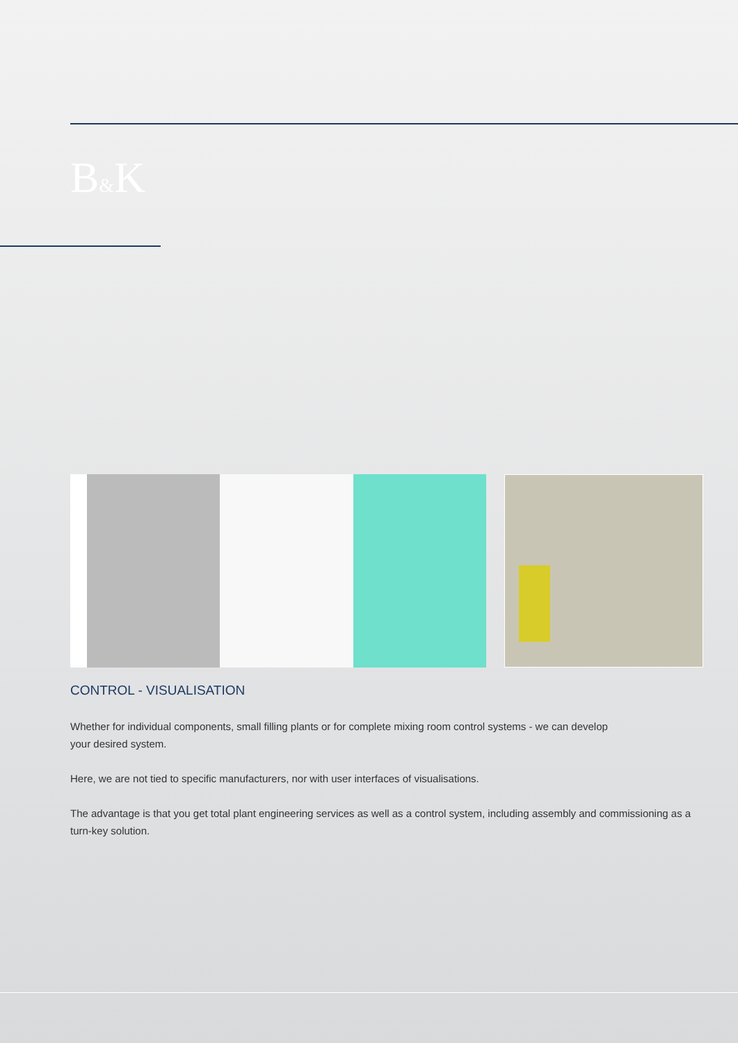B&K
CONTROL - VISUALISATION
Whether for individual components, small filling plants or for complete mixing room control systems - we can develop
your desired system.
Here, we are not tied to specific manufacturers, nor with user interfaces of visualisations.
The advantage is that you get total plant engineering services as well as a control system, including assembly and commissioning as a turn-key solution.